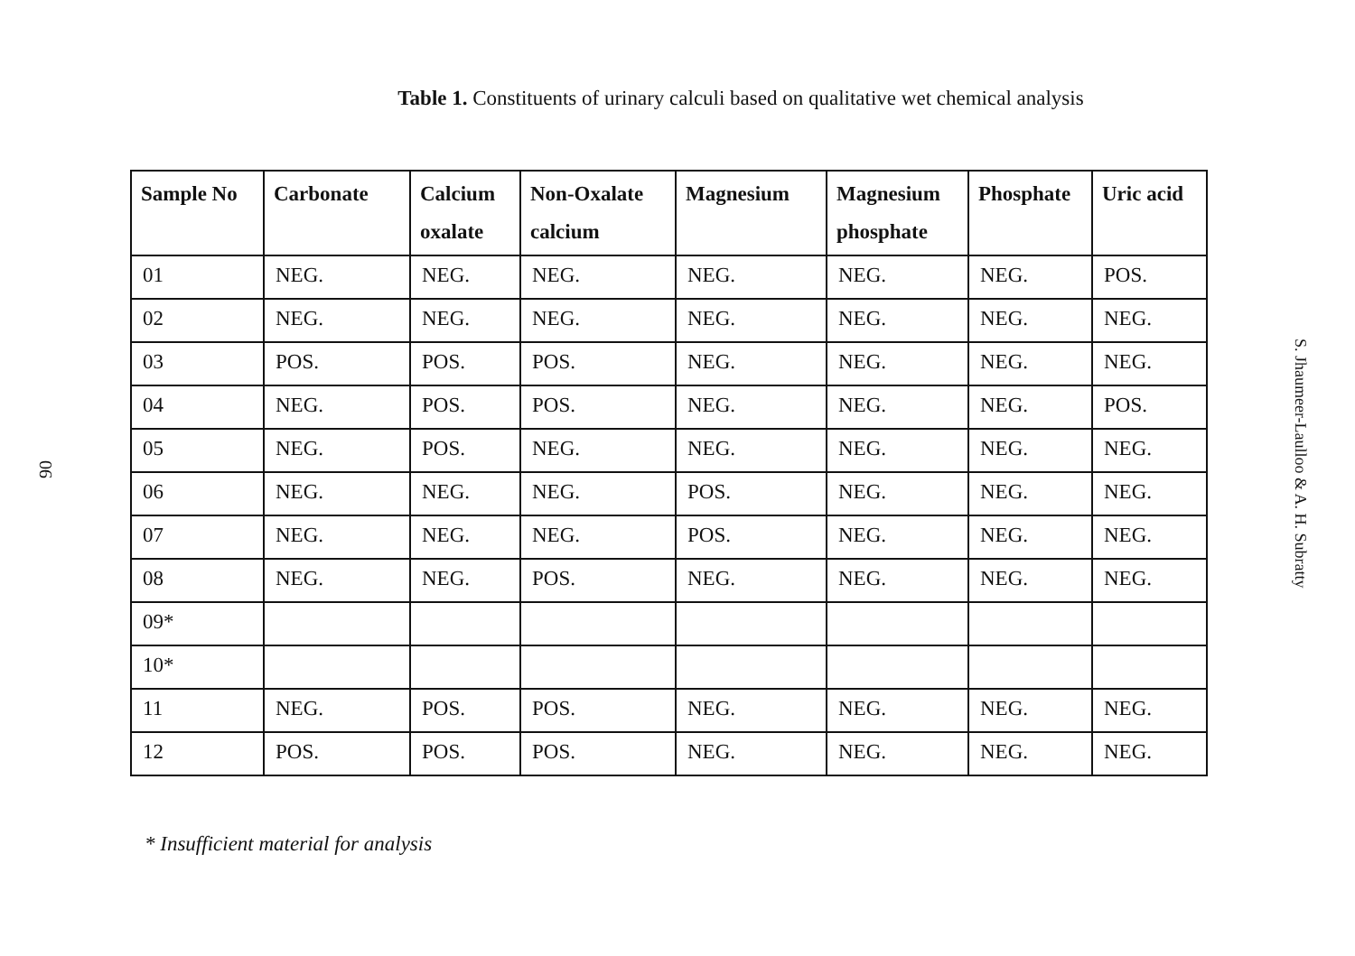90
Table 1. Constituents of urinary calculi based on qualitative wet chemical analysis
| Sample No | Carbonate | Calcium oxalate | Non-Oxalate calcium | Magnesium | Magnesium phosphate | Phosphate | Uric acid |
| --- | --- | --- | --- | --- | --- | --- | --- |
| 01 | NEG. | NEG. | NEG. | NEG. | NEG. | NEG. | POS. |
| 02 | NEG. | NEG. | NEG. | NEG. | NEG. | NEG. | NEG. |
| 03 | POS. | POS. | POS. | NEG. | NEG. | NEG. | NEG. |
| 04 | NEG. | POS. | POS. | NEG. | NEG. | NEG. | POS. |
| 05 | NEG. | POS. | NEG. | NEG. | NEG. | NEG. | NEG. |
| 06 | NEG. | NEG. | NEG. | POS. | NEG. | NEG. | NEG. |
| 07 | NEG. | NEG. | NEG. | POS. | NEG. | NEG. | NEG. |
| 08 | NEG. | NEG. | POS. | NEG. | NEG. | NEG. | NEG. |
| 09* | | | | | | | |
| 10* | | | | | | | |
| 11 | NEG. | POS. | POS. | NEG. | NEG. | NEG. | NEG. |
| 12 | POS. | POS. | POS. | NEG. | NEG. | NEG. | NEG. |
* Insufficient material for analysis
S. Jhaumeer-Laulloo & A. H. Subratty